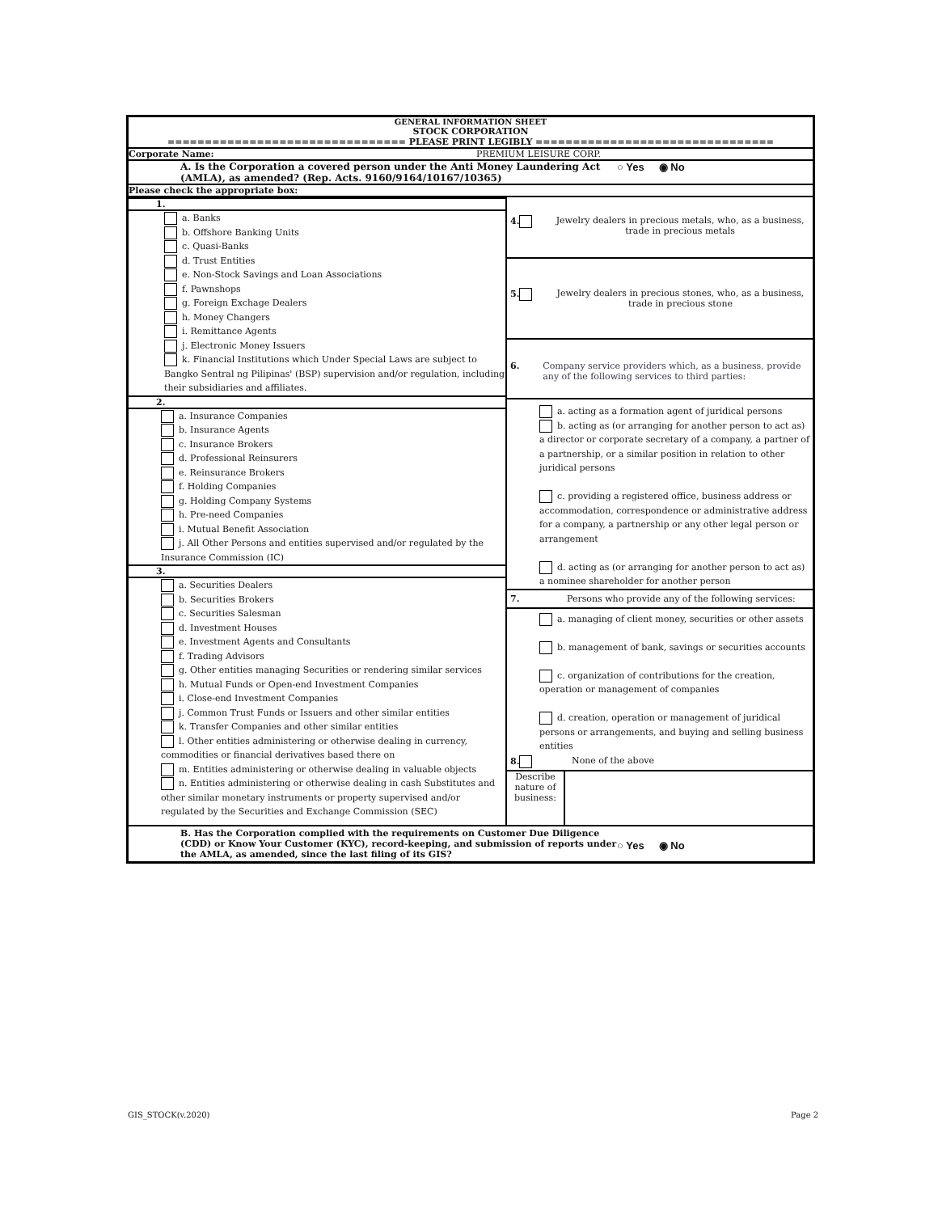GENERAL INFORMATION SHEET
STOCK CORPORATION
================================ PLEASE PRINT LEGIBLY ================================
Corporate Name: PREMIUM LEISURE CORP.
A. Is the Corporation a covered person under the Anti Money Laundering Act (AMLA), as amended? (Rep. Acts. 9160/9164/10167/10365) ○ Yes ◉ No
Please check the appropriate box:
| 1. a. Banks b. Offshore Banking Units c. Quasi-Banks d. Trust Entities e. Non-Stock Savings and Loan Associations f. Pawnshops g. Foreign Exchage Dealers h. Money Changers i. Remittance Agents j. Electronic Money Issuers k. Financial Institutions which Under Special Laws are subject to Bangko Sentral ng Pilipinas' (BSP) supervision and/or regulation, including their subsidiaries and affiliates. 2. a. Insurance Companies b. Insurance Agents c. Insurance Brokers d. Professional Reinsurers e. Reinsurance Brokers f. Holding Companies g. Holding Company Systems h. Pre-need Companies i. Mutual Benefit Association j. All Other Persons and entities supervised and/or regulated by the Insurance Commission (IC) 3. a. Securities Dealers b. Securities Brokers c. Securities Salesman d. Investment Houses e. Investment Agents and Consultants f. Trading Advisors g. Other entities managing Securities or rendering similar services h. Mutual Funds or Open-end Investment Companies i. Close-end Investment Companies j. Common Trust Funds or Issuers and other similar entities k. Transfer Companies and other similar entities l. Other entities administering or otherwise dealing in currency, commodities or financial derivatives based there on m. Entities administering or otherwise dealing in valuable objects n. Entities administering or otherwise dealing in cash Substitutes and other similar monetary instruments or property supervised and/or regulated by the Securities and Exchange Commission (SEC) | 4. Jewelry dealers in precious metals, who, as a business, trade in precious metals 5. Jewelry dealers in precious stones, who, as a business, trade in precious stone 6. Company service providers which, as a business, provide any of the following services to third parties: a. acting as a formation agent of juridical persons b. acting as (or arranging for another person to act as) a director or corporate secretary of a company, a partner of a partnership, or a similar position in relation to other juridical persons c. providing a registered office, business address or accommodation, correspondence or administrative address for a company, a partnership or any other legal person or arrangement d. acting as (or arranging for another person to act as) a nominee shareholder for another person 7. Persons who provide any of the following services: a. managing of client money, securities or other assets b. management of bank, savings or securities accounts c. organization of contributions for the creation, operation or management of companies d. creation, operation or management of juridical persons or arrangements, and buying and selling business entities 8. None of the above Describe nature of business: |
B. Has the Corporation complied with the requirements on Customer Due Diligence (CDD) or Know Your Customer (KYC), record-keeping, and submission of reports under the AMLA, as amended, since the last filing of its GIS? ○ Yes ◉ No
GIS_STOCK(v.2020) Page 2